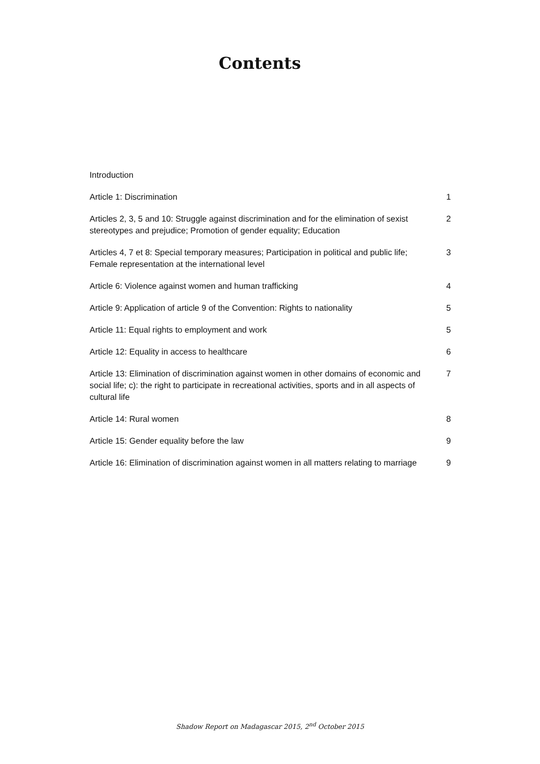Contents
| Introduction | |
| Article 1: Discrimination | 1 |
| Articles 2, 3, 5 and 10: Struggle against discrimination and for the elimination of sexist stereotypes and prejudice; Promotion of gender equality; Education | 2 |
| Articles 4, 7 et 8: Special temporary measures; Participation in political and public life; Female representation at the international level | 3 |
| Article 6: Violence against women and human trafficking | 4 |
| Article 9: Application of article 9 of the Convention: Rights to nationality | 5 |
| Article 11: Equal rights to employment and work | 5 |
| Article 12: Equality in access to healthcare | 6 |
| Article 13: Elimination of discrimination against women in other domains of economic and social life; c): the right to participate in recreational activities, sports and in all aspects of cultural life | 7 |
| Article 14: Rural women | 8 |
| Article 15: Gender equality before the law | 9 |
| Article 16: Elimination of discrimination against women in all matters relating to marriage | 9 |
Shadow Report on Madagascar 2015, 2<sup>nd</sup> October 2015